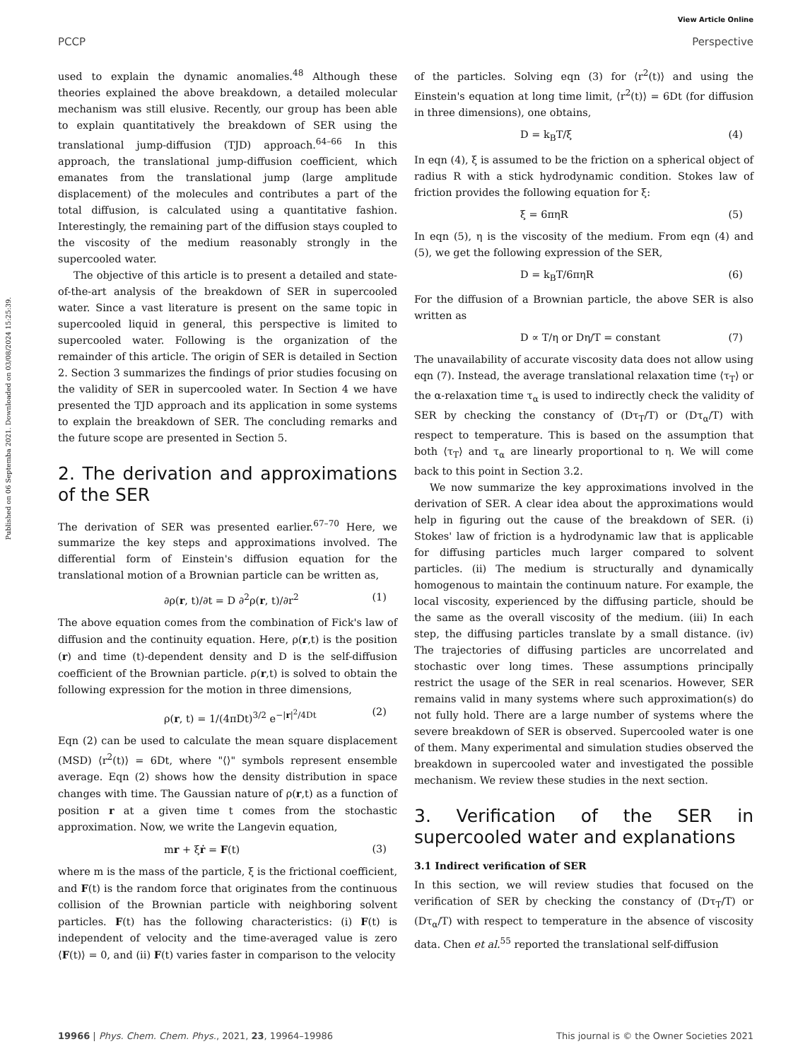View Article Online
PCCP Perspective
Published on 06 Septemba 2021. Downloaded on 03/08/2024 15:25:39.
used to explain the dynamic anomalies.<sup>48</sup> Although these theories explained the above breakdown, a detailed molecular mechanism was still elusive. Recently, our group has been able to explain quantitatively the breakdown of SER using the translational jump-diffusion (TJD) approach.<sup>64–66</sup> In this approach, the translational jump-diffusion coefficient, which emanates from the translational jump (large amplitude displacement) of the molecules and contributes a part of the total diffusion, is calculated using a quantitative fashion. Interestingly, the remaining part of the diffusion stays coupled to the viscosity of the medium reasonably strongly in the supercooled water.
The objective of this article is to present a detailed and state-of-the-art analysis of the breakdown of SER in supercooled water. Since a vast literature is present on the same topic in supercooled liquid in general, this perspective is limited to supercooled water. Following is the organization of the remainder of this article. The origin of SER is detailed in Section 2. Section 3 summarizes the findings of prior studies focusing on the validity of SER in supercooled water. In Section 4 we have presented the TJD approach and its application in some systems to explain the breakdown of SER. The concluding remarks and the future scope are presented in Section 5.
2. The derivation and approximations of the SER
The derivation of SER was presented earlier.<sup>67–70</sup> Here, we summarize the key steps and approximations involved. The differential form of Einstein's diffusion equation for the translational motion of a Brownian particle can be written as,
∂ρ(r, t)/∂t = D ∂<sup>2</sup>ρ(r, t)/∂r<sup>2</sup> (1)
The above equation comes from the combination of Fick's law of diffusion and the continuity equation. Here, ρ(r,t) is the position (r) and time (t)-dependent density and D is the self-diffusion coefficient of the Brownian particle. ρ(r,t) is solved to obtain the following expression for the motion in three dimensions,
ρ(r, t) = 1/(4πDt)<sup>3/2</sup> e<sup>−|r|<sup>2</sup>/4Dt</sup> (2)
Eqn (2) can be used to calculate the mean square displacement (MSD) ⟨r<sup>2</sup>(t)⟩ = 6Dt, where "⟨⟩" symbols represent ensemble average. Eqn (2) shows how the density distribution in space changes with time. The Gaussian nature of ρ(r,t) as a function of position r at a given time t comes from the stochastic approximation. Now, we write the Langevin equation,
mr + ξṙ = F(t) (3)
where m is the mass of the particle, ξ is the frictional coefficient, and F(t) is the random force that originates from the continuous collision of the Brownian particle with neighboring solvent particles. F(t) has the following characteristics: (i) F(t) is independent of velocity and the time-averaged value is zero ⟨F(t)⟩ = 0, and (ii) F(t) varies faster in comparison to the velocity
of the particles. Solving eqn (3) for ⟨r<sup>2</sup>(t)⟩ and using the Einstein's equation at long time limit, ⟨r<sup>2</sup>(t)⟩ = 6Dt (for diffusion in three dimensions), one obtains,
D = k<sub>B</sub>T/ξ (4)
In eqn (4), ξ is assumed to be the friction on a spherical object of radius R with a stick hydrodynamic condition. Stokes law of friction provides the following equation for ξ:
ξ = 6πηR (5)
In eqn (5), η is the viscosity of the medium. From eqn (4) and (5), we get the following expression of the SER,
D = k<sub>B</sub>T/6πηR (6)
For the diffusion of a Brownian particle, the above SER is also written as
D ∝ T/η or Dη/T = constant (7)
The unavailability of accurate viscosity data does not allow using eqn (7). Instead, the average translational relaxation time ⟨τ<sub>T</sub>⟩ or the α-relaxation time τ<sub>α</sub> is used to indirectly check the validity of SER by checking the constancy of (Dτ<sub>T</sub>/T) or (Dτ<sub>α</sub>/T) with respect to temperature. This is based on the assumption that both ⟨τ<sub>T</sub>⟩ and τ<sub>α</sub> are linearly proportional to η. We will come back to this point in Section 3.2.
We now summarize the key approximations involved in the derivation of SER. A clear idea about the approximations would help in figuring out the cause of the breakdown of SER. (i) Stokes' law of friction is a hydrodynamic law that is applicable for diffusing particles much larger compared to solvent particles. (ii) The medium is structurally and dynamically homogenous to maintain the continuum nature. For example, the local viscosity, experienced by the diffusing particle, should be the same as the overall viscosity of the medium. (iii) In each step, the diffusing particles translate by a small distance. (iv) The trajectories of diffusing particles are uncorrelated and stochastic over long times. These assumptions principally restrict the usage of the SER in real scenarios. However, SER remains valid in many systems where such approximation(s) do not fully hold. There are a large number of systems where the severe breakdown of SER is observed. Supercooled water is one of them. Many experimental and simulation studies observed the breakdown in supercooled water and investigated the possible mechanism. We review these studies in the next section.
3. Verification of the SER in supercooled water and explanations
3.1 Indirect verification of SER
In this section, we will review studies that focused on the verification of SER by checking the constancy of (Dτ<sub>T</sub>/T) or (Dτ<sub>α</sub>/T) with respect to temperature in the absence of viscosity data. Chen et al.<sup>55</sup> reported the translational self-diffusion
19966 | Phys. Chem. Chem. Phys., 2021, 23, 19964–19986 This journal is © the Owner Societies 2021